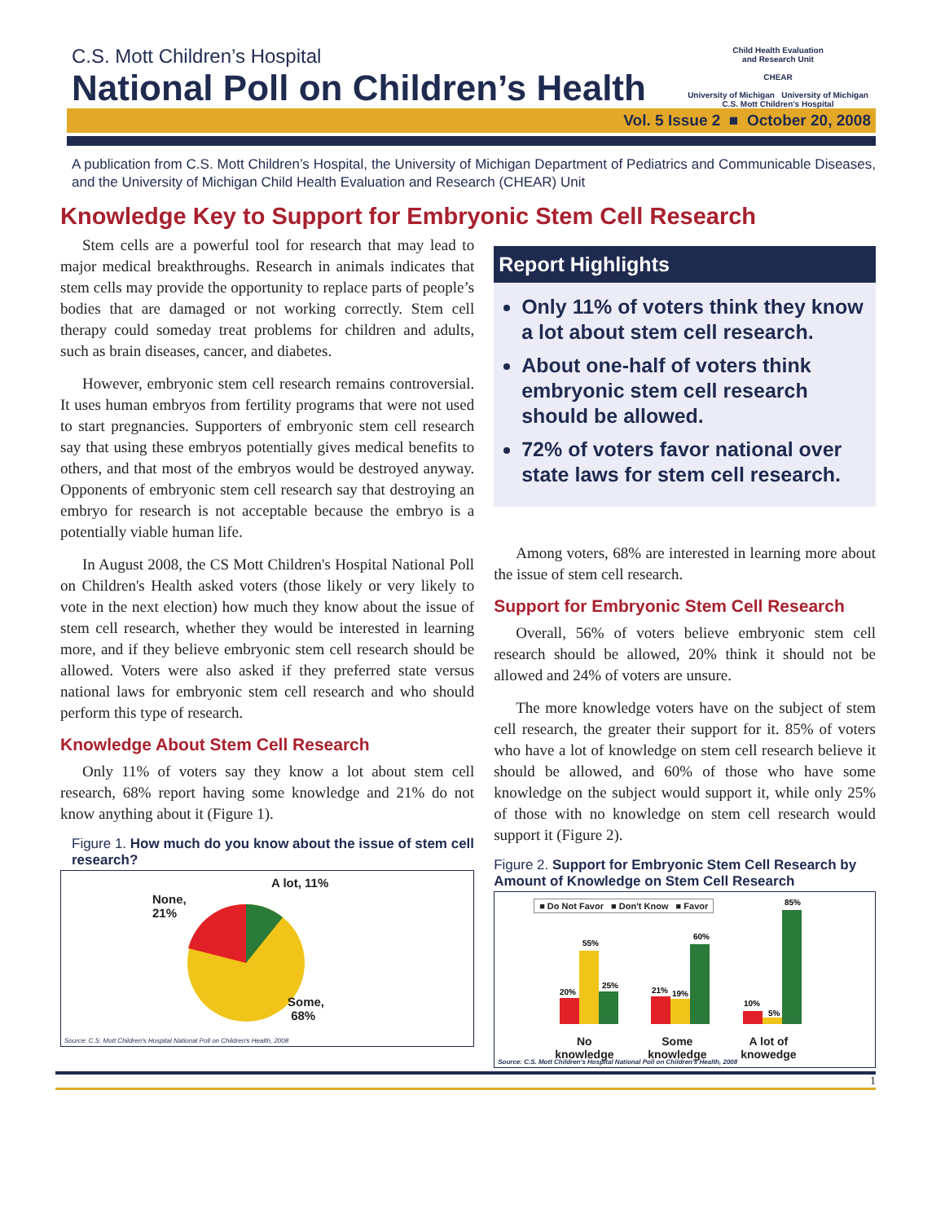C.S. Mott Children’s Hospital
National Poll on Children’s Health
Child Health Evaluation
and Research Unit
CHEAR
University of Michigan University of Michigan
C.S. Mott Children's Hospital
Vol. 5 Issue 2 ■ October 20, 2008
A publication from C.S. Mott Children’s Hospital, the University of Michigan Department of Pediatrics and Communicable Diseases, and the University of Michigan Child Health Evaluation and Research (CHEAR) Unit
Knowledge Key to Support for Embryonic Stem Cell Research
Stem cells are a powerful tool for research that may lead to major medical breakthroughs. Research in animals indicates that stem cells may provide the opportunity to replace parts of people’s bodies that are damaged or not working correctly. Stem cell therapy could someday treat problems for children and adults, such as brain diseases, cancer, and diabetes.
However, embryonic stem cell research remains controversial. It uses human embryos from fertility programs that were not used to start pregnancies. Supporters of embryonic stem cell research say that using these embryos potentially gives medical benefits to others, and that most of the embryos would be destroyed anyway. Opponents of embryonic stem cell research say that destroying an embryo for research is not acceptable because the embryo is a potentially viable human life.
In August 2008, the CS Mott Children's Hospital National Poll on Children's Health asked voters (those likely or very likely to vote in the next election) how much they know about the issue of stem cell research, whether they would be interested in learning more, and if they believe embryonic stem cell research should be allowed. Voters were also asked if they preferred state versus national laws for embryonic stem cell research and who should perform this type of research.
Knowledge About Stem Cell Research
Only 11% of voters say they know a lot about stem cell research, 68% report having some knowledge and 21% do not know anything about it (Figure 1).
Figure 1. How much do you know about the issue of stem cell research?
A lot, 11%
None,
21%
Some,
68%
Source: C.S. Mott Children's Hospital National Poll on Children's Health, 2008
Report Highlights
Only 11% of voters think they know a lot about stem cell research.
About one-half of voters think embryonic stem cell research should be allowed.
72% of voters favor national over state laws for stem cell research.
Among voters, 68% are interested in learning more about the issue of stem cell research.
Support for Embryonic Stem Cell Research
Overall, 56% of voters believe embryonic stem cell research should be allowed, 20% think it should not be allowed and 24% of voters are unsure.
The more knowledge voters have on the subject of stem cell research, the greater their support for it. 85% of voters who have a lot of knowledge on stem cell research believe it should be allowed, and 60% of those who have some knowledge on the subject would support it, while only 25% of those with no knowledge on stem cell research would support it (Figure 2).
Figure 2. Support for Embryonic Stem Cell Research by Amount of Knowledge on Stem Cell Research
■ Do Not Favor ■ Don't Know ■ Favor
20%
55%
25%
21%
19%
60%
10%
5%
85%
No
knowledge
Some
knowledge
A lot of
knowedge
Source: C.S. Mott Children's Hospital National Poll on Children's Health, 2008
1